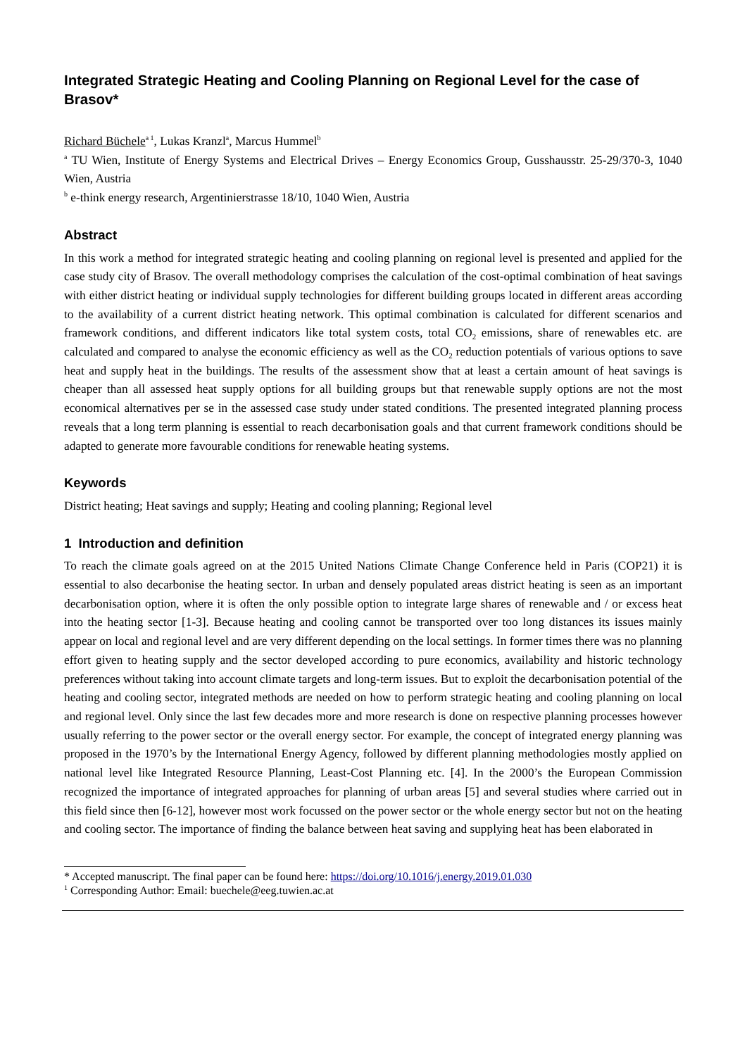Integrated Strategic Heating and Cooling Planning on Regional Level for the case of Brasov*
Richard Büchele<sup>a 1</sup>, Lukas Kranzl<sup>a</sup>, Marcus Hummel<sup>b</sup>
<sup>a</sup> TU Wien, Institute of Energy Systems and Electrical Drives – Energy Economics Group, Gusshausstr. 25-29/370-3, 1040 Wien, Austria
<sup>b</sup> e-think energy research, Argentinierstrasse 18/10, 1040 Wien, Austria
Abstract
In this work a method for integrated strategic heating and cooling planning on regional level is presented and applied for the case study city of Brasov. The overall methodology comprises the calculation of the cost-optimal combination of heat savings with either district heating or individual supply technologies for different building groups located in different areas according to the availability of a current district heating network. This optimal combination is calculated for different scenarios and framework conditions, and different indicators like total system costs, total CO<sub>2</sub> emissions, share of renewables etc. are calculated and compared to analyse the economic efficiency as well as the CO<sub>2</sub> reduction potentials of various options to save heat and supply heat in the buildings. The results of the assessment show that at least a certain amount of heat savings is cheaper than all assessed heat supply options for all building groups but that renewable supply options are not the most economical alternatives per se in the assessed case study under stated conditions. The presented integrated planning process reveals that a long term planning is essential to reach decarbonisation goals and that current framework conditions should be adapted to generate more favourable conditions for renewable heating systems.
Keywords
District heating; Heat savings and supply; Heating and cooling planning; Regional level
1 Introduction and definition
To reach the climate goals agreed on at the 2015 United Nations Climate Change Conference held in Paris (COP21) it is essential to also decarbonise the heating sector. In urban and densely populated areas district heating is seen as an important decarbonisation option, where it is often the only possible option to integrate large shares of renewable and / or excess heat into the heating sector [1-3]. Because heating and cooling cannot be transported over too long distances its issues mainly appear on local and regional level and are very different depending on the local settings. In former times there was no planning effort given to heating supply and the sector developed according to pure economics, availability and historic technology preferences without taking into account climate targets and long-term issues. But to exploit the decarbonisation potential of the heating and cooling sector, integrated methods are needed on how to perform strategic heating and cooling planning on local and regional level. Only since the last few decades more and more research is done on respective planning processes however usually referring to the power sector or the overall energy sector. For example, the concept of integrated energy planning was proposed in the 1970’s by the International Energy Agency, followed by different planning methodologies mostly applied on national level like Integrated Resource Planning, Least-Cost Planning etc. [4]. In the 2000’s the European Commission recognized the importance of integrated approaches for planning of urban areas [5] and several studies where carried out in this field since then [6-12], however most work focussed on the power sector or the whole energy sector but not on the heating and cooling sector. The importance of finding the balance between heat saving and supplying heat has been elaborated in
* Accepted manuscript. The final paper can be found here: https://doi.org/10.1016/j.energy.2019.01.030
<sup>1</sup> Corresponding Author: Email: buechele@eeg.tuwien.ac.at